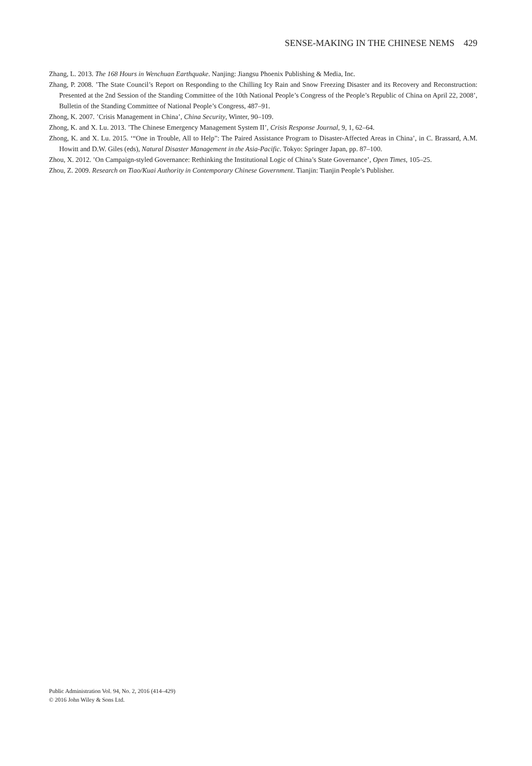SENSE-MAKING IN THE CHINESE NEMS 429
Zhang, L. 2013. The 168 Hours in Wenchuan Earthquake. Nanjing: Jiangsu Phoenix Publishing & Media, Inc.
Zhang, P. 2008. ’The State Council’s Report on Responding to the Chilling Icy Rain and Snow Freezing Disaster and its Recovery and Reconstruction: Presented at the 2nd Session of the Standing Committee of the 10th National People’s Congress of the People’s Republic of China on April 22, 2008’, Bulletin of the Standing Committee of National People’s Congress, 487–91.
Zhong, K. 2007. ’Crisis Management in China’, China Security, Winter, 90–109.
Zhong, K. and X. Lu. 2013. ’The Chinese Emergency Management System II’, Crisis Response Journal, 9, 1, 62–64.
Zhong, K. and X. Lu. 2015. ‘“One in Trouble, All to Help”: The Paired Assistance Program to Disaster-Affected Areas in China’, in C. Brassard, A.M. Howitt and D.W. Giles (eds), Natural Disaster Management in the Asia-Pacific. Tokyo: Springer Japan, pp. 87–100.
Zhou, X. 2012. ’On Campaign-styled Governance: Rethinking the Institutional Logic of China’s State Governance’, Open Times, 105–25.
Zhou, Z. 2009. Research on Tiao/Kuai Authority in Contemporary Chinese Government. Tianjin: Tianjin People’s Publisher.
Public Administration Vol. 94, No. 2, 2016 (414–429)
© 2016 John Wiley & Sons Ltd.